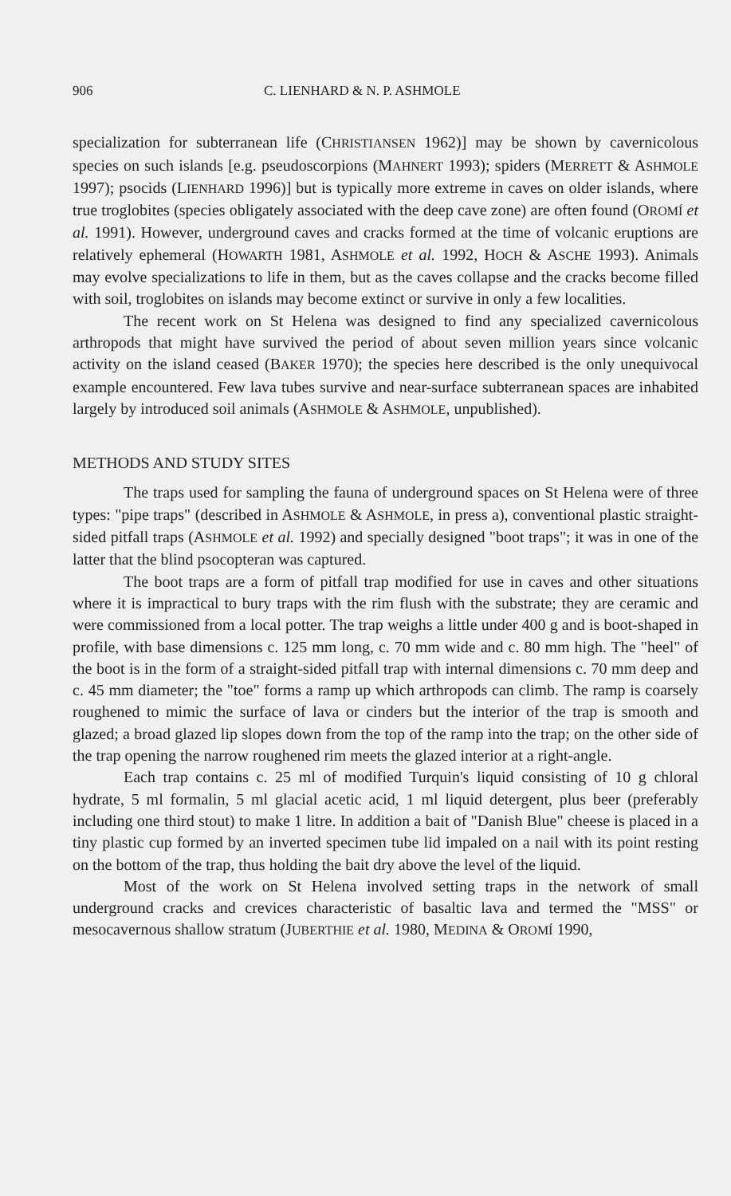906 C. LIENHARD & N. P. ASHMOLE
specialization for subterranean life (CHRISTIANSEN 1962)] may be shown by cavernicolous species on such islands [e.g. pseudoscorpions (MAHNERT 1993); spiders (MERRETT & ASHMOLE 1997); psocids (LIENHARD 1996)] but is typically more extreme in caves on older islands, where true troglobites (species obligately associated with the deep cave zone) are often found (OROMÍ et al. 1991). However, underground caves and cracks formed at the time of volcanic eruptions are relatively ephemeral (HOWARTH 1981, ASHMOLE et al. 1992, HOCH & ASCHE 1993). Animals may evolve specializations to life in them, but as the caves collapse and the cracks become filled with soil, troglobites on islands may become extinct or survive in only a few localities.
The recent work on St Helena was designed to find any specialized cavernicolous arthropods that might have survived the period of about seven million years since volcanic activity on the island ceased (BAKER 1970); the species here described is the only unequivocal example encountered. Few lava tubes survive and near-surface subterranean spaces are inhabited largely by introduced soil animals (ASHMOLE & ASHMOLE, unpublished).
METHODS AND STUDY SITES
The traps used for sampling the fauna of underground spaces on St Helena were of three types: "pipe traps" (described in ASHMOLE & ASHMOLE, in press a), conventional plastic straight-sided pitfall traps (ASHMOLE et al. 1992) and specially designed "boot traps"; it was in one of the latter that the blind psocopteran was captured.
The boot traps are a form of pitfall trap modified for use in caves and other situations where it is impractical to bury traps with the rim flush with the substrate; they are ceramic and were commissioned from a local potter. The trap weighs a little under 400 g and is boot-shaped in profile, with base dimensions c. 125 mm long, c. 70 mm wide and c. 80 mm high. The "heel" of the boot is in the form of a straight-sided pitfall trap with internal dimensions c. 70 mm deep and c. 45 mm diameter; the "toe" forms a ramp up which arthropods can climb. The ramp is coarsely roughened to mimic the surface of lava or cinders but the interior of the trap is smooth and glazed; a broad glazed lip slopes down from the top of the ramp into the trap; on the other side of the trap opening the narrow roughened rim meets the glazed interior at a right-angle.
Each trap contains c. 25 ml of modified Turquin's liquid consisting of 10 g chloral hydrate, 5 ml formalin, 5 ml glacial acetic acid, 1 ml liquid detergent, plus beer (preferably including one third stout) to make 1 litre. In addition a bait of "Danish Blue" cheese is placed in a tiny plastic cup formed by an inverted specimen tube lid impaled on a nail with its point resting on the bottom of the trap, thus holding the bait dry above the level of the liquid.
Most of the work on St Helena involved setting traps in the network of small underground cracks and crevices characteristic of basaltic lava and termed the "MSS" or mesocavernous shallow stratum (JUBERTHIE et al. 1980, MEDINA & OROMÍ 1990,